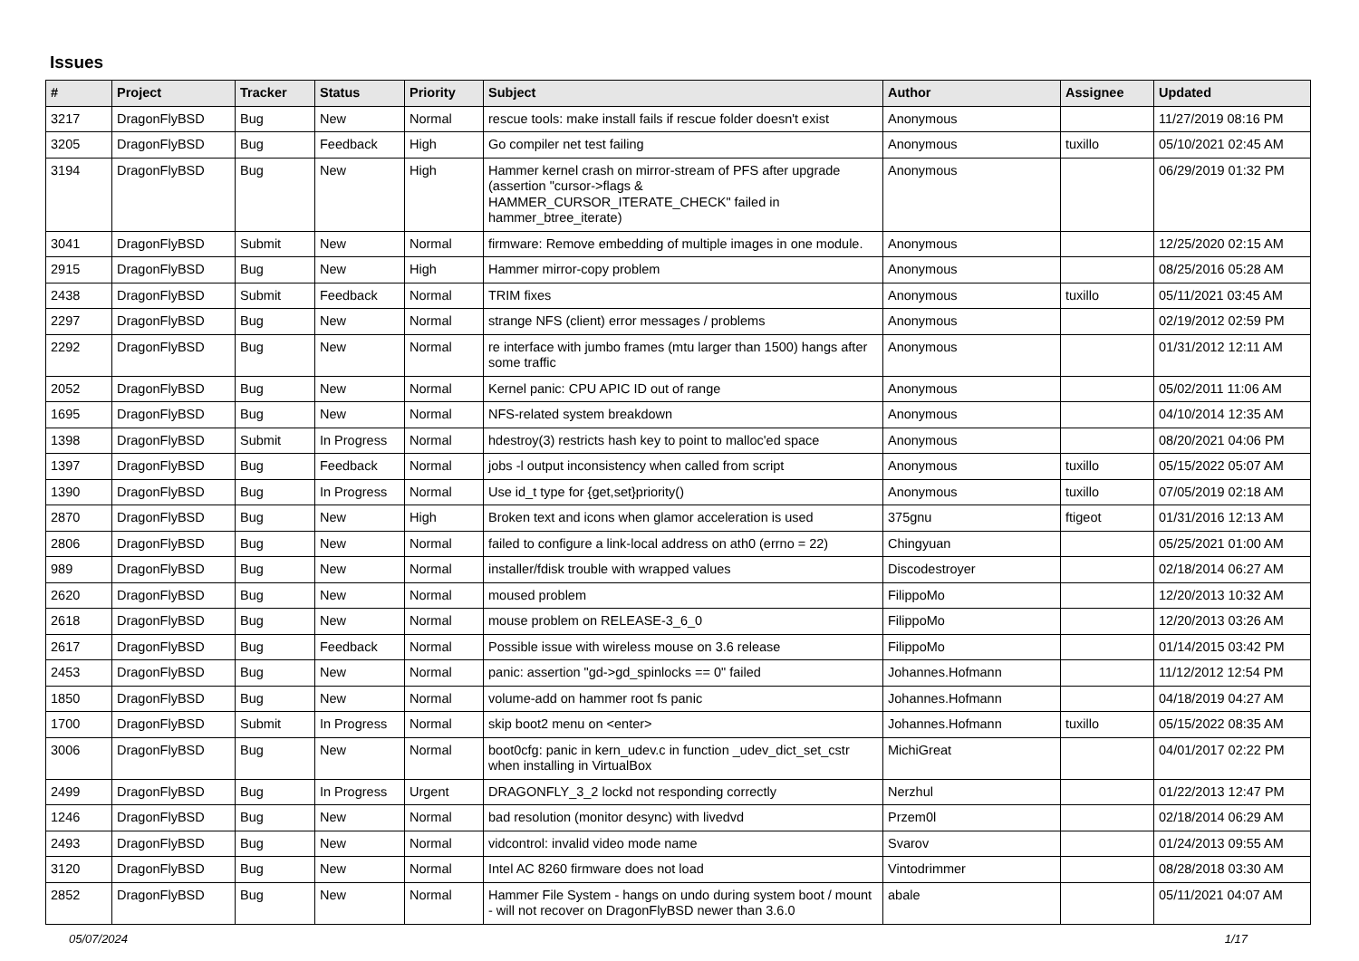Issues
| # | Project | Tracker | Status | Priority | Subject | Author | Assignee | Updated |
| --- | --- | --- | --- | --- | --- | --- | --- | --- |
| 3217 | DragonFlyBSD | Bug | New | Normal | rescue tools: make install fails if rescue folder doesn't exist | Anonymous | | 11/27/2019 08:16 PM |
| 3205 | DragonFlyBSD | Bug | Feedback | High | Go compiler net test failing | Anonymous | tuxillo | 05/10/2021 02:45 AM |
| 3194 | DragonFlyBSD | Bug | New | High | Hammer kernel crash on mirror-stream of PFS after upgrade (assertion "cursor->flags & HAMMER_CURSOR_ITERATE_CHECK" failed in hammer_btree_iterate) | Anonymous | | 06/29/2019 01:32 PM |
| 3041 | DragonFlyBSD | Submit | New | Normal | firmware: Remove embedding of multiple images in one module. | Anonymous | | 12/25/2020 02:15 AM |
| 2915 | DragonFlyBSD | Bug | New | High | Hammer mirror-copy problem | Anonymous | | 08/25/2016 05:28 AM |
| 2438 | DragonFlyBSD | Submit | Feedback | Normal | TRIM fixes | Anonymous | tuxillo | 05/11/2021 03:45 AM |
| 2297 | DragonFlyBSD | Bug | New | Normal | strange NFS (client) error messages / problems | Anonymous | | 02/19/2012 02:59 PM |
| 2292 | DragonFlyBSD | Bug | New | Normal | re interface with jumbo frames (mtu larger than 1500) hangs after some traffic | Anonymous | | 01/31/2012 12:11 AM |
| 2052 | DragonFlyBSD | Bug | New | Normal | Kernel panic: CPU APIC ID out of range | Anonymous | | 05/02/2011 11:06 AM |
| 1695 | DragonFlyBSD | Bug | New | Normal | NFS-related system breakdown | Anonymous | | 04/10/2014 12:35 AM |
| 1398 | DragonFlyBSD | Submit | In Progress | Normal | hdestroy(3) restricts hash key to point to malloc'ed space | Anonymous | | 08/20/2021 04:06 PM |
| 1397 | DragonFlyBSD | Bug | Feedback | Normal | jobs -l output inconsistency when called from script | Anonymous | tuxillo | 05/15/2022 05:07 AM |
| 1390 | DragonFlyBSD | Bug | In Progress | Normal | Use id_t type for {get,set}priority() | Anonymous | tuxillo | 07/05/2019 02:18 AM |
| 2870 | DragonFlyBSD | Bug | New | High | Broken text and icons when glamor acceleration is used | 375gnu | ftigeot | 01/31/2016 12:13 AM |
| 2806 | DragonFlyBSD | Bug | New | Normal | failed to configure a link-local address on ath0 (errno = 22) | Chingyuan | | 05/25/2021 01:00 AM |
| 989 | DragonFlyBSD | Bug | New | Normal | installer/fdisk trouble with wrapped values | Discodestroyer | | 02/18/2014 06:27 AM |
| 2620 | DragonFlyBSD | Bug | New | Normal | moused problem | FilippoMo | | 12/20/2013 10:32 AM |
| 2618 | DragonFlyBSD | Bug | New | Normal | mouse problem on RELEASE-3_6_0 | FilippoMo | | 12/20/2013 03:26 AM |
| 2617 | DragonFlyBSD | Bug | Feedback | Normal | Possible issue with wireless mouse on 3.6 release | FilippoMo | | 01/14/2015 03:42 PM |
| 2453 | DragonFlyBSD | Bug | New | Normal | panic: assertion "gd->gd_spinlocks == 0" failed | Johannes.Hofmann | | 11/12/2012 12:54 PM |
| 1850 | DragonFlyBSD | Bug | New | Normal | volume-add on hammer root fs panic | Johannes.Hofmann | | 04/18/2019 04:27 AM |
| 1700 | DragonFlyBSD | Submit | In Progress | Normal | skip boot2 menu on <enter> | Johannes.Hofmann | tuxillo | 05/15/2022 08:35 AM |
| 3006 | DragonFlyBSD | Bug | New | Normal | boot0cfg: panic in kern_udev.c in function _udev_dict_set_cstr when installing in VirtualBox | MichiGreat | | 04/01/2017 02:22 PM |
| 2499 | DragonFlyBSD | Bug | In Progress | Urgent | DRAGONFLY_3_2 lockd not responding correctly | Nerzhul | | 01/22/2013 12:47 PM |
| 1246 | DragonFlyBSD | Bug | New | Normal | bad resolution (monitor desync) with livedvd | Przem0l | | 02/18/2014 06:29 AM |
| 2493 | DragonFlyBSD | Bug | New | Normal | vidcontrol: invalid video mode name | Svarov | | 01/24/2013 09:55 AM |
| 3120 | DragonFlyBSD | Bug | New | Normal | Intel AC 8260 firmware does not load | Vintodrimmer | | 08/28/2018 03:30 AM |
| 2852 | DragonFlyBSD | Bug | New | Normal | Hammer File System - hangs on undo during system boot / mount - will not recover on DragonFlyBSD newer than 3.6.0 | abale | | 05/11/2021 04:07 AM |
05/07/2024 1/17